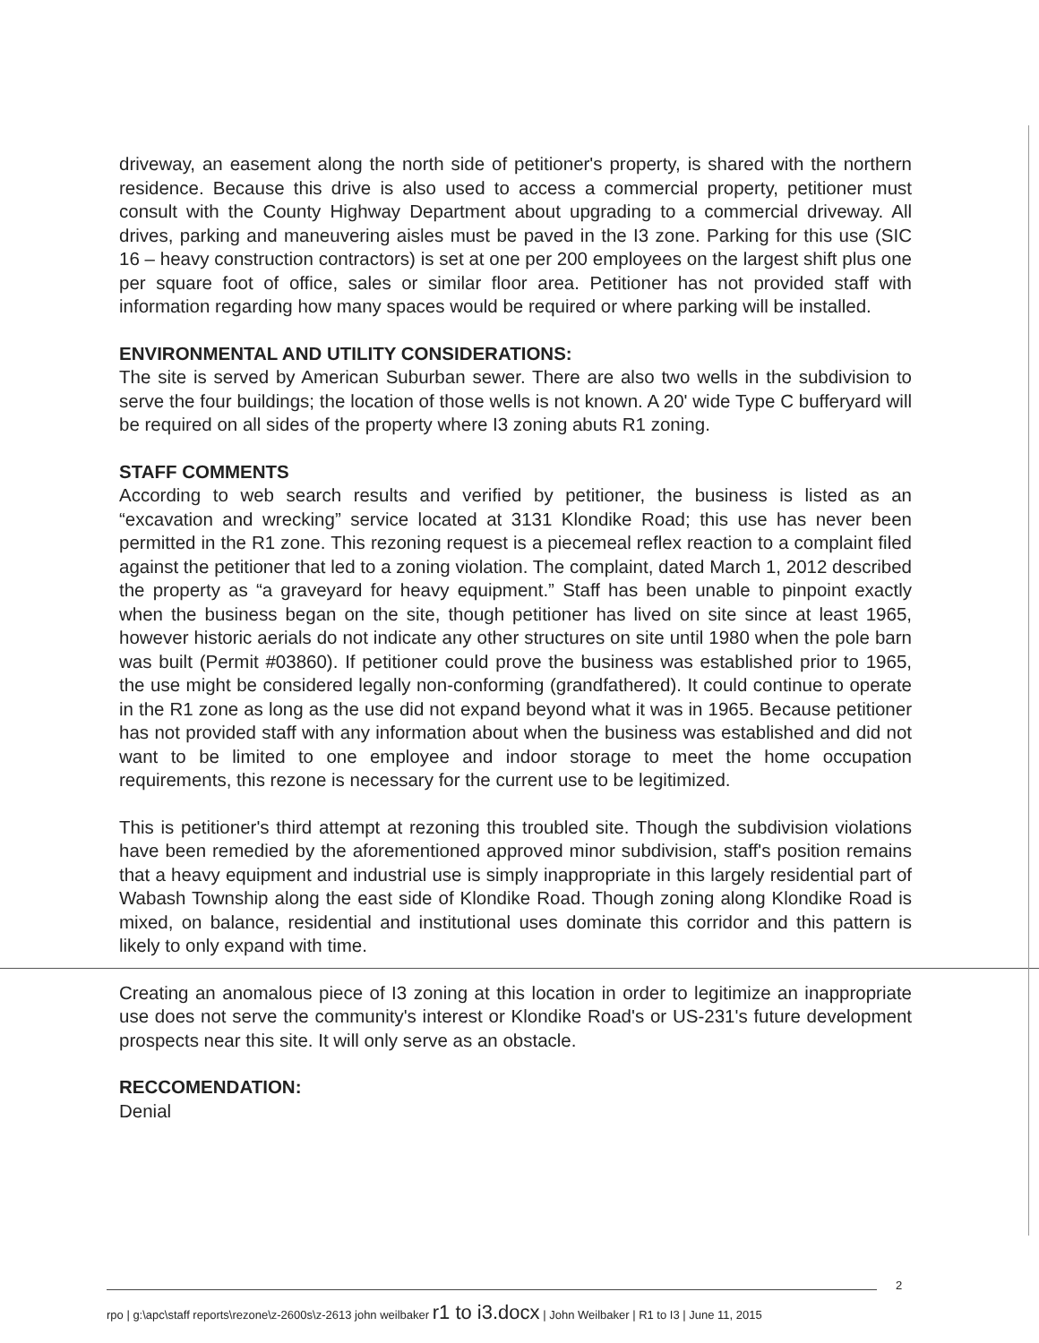driveway, an easement along the north side of petitioner's property, is shared with the northern residence. Because this drive is also used to access a commercial property, petitioner must consult with the County Highway Department about upgrading to a commercial driveway. All drives, parking and maneuvering aisles must be paved in the I3 zone. Parking for this use (SIC 16 – heavy construction contractors) is set at one per 200 employees on the largest shift plus one per square foot of office, sales or similar floor area. Petitioner has not provided staff with information regarding how many spaces would be required or where parking will be installed.
ENVIRONMENTAL AND UTILITY CONSIDERATIONS:
The site is served by American Suburban sewer. There are also two wells in the subdivision to serve the four buildings; the location of those wells is not known. A 20' wide Type C bufferyard will be required on all sides of the property where I3 zoning abuts R1 zoning.
STAFF COMMENTS
According to web search results and verified by petitioner, the business is listed as an “excavation and wrecking” service located at 3131 Klondike Road; this use has never been permitted in the R1 zone. This rezoning request is a piecemeal reflex reaction to a complaint filed against the petitioner that led to a zoning violation. The complaint, dated March 1, 2012 described the property as “a graveyard for heavy equipment.” Staff has been unable to pinpoint exactly when the business began on the site, though petitioner has lived on site since at least 1965, however historic aerials do not indicate any other structures on site until 1980 when the pole barn was built (Permit #03860). If petitioner could prove the business was established prior to 1965, the use might be considered legally non-conforming (grandfathered). It could continue to operate in the R1 zone as long as the use did not expand beyond what it was in 1965. Because petitioner has not provided staff with any information about when the business was established and did not want to be limited to one employee and indoor storage to meet the home occupation requirements, this rezone is necessary for the current use to be legitimized.
This is petitioner's third attempt at rezoning this troubled site. Though the subdivision violations have been remedied by the aforementioned approved minor subdivision, staff's position remains that a heavy equipment and industrial use is simply inappropriate in this largely residential part of Wabash Township along the east side of Klondike Road. Though zoning along Klondike Road is mixed, on balance, residential and institutional uses dominate this corridor and this pattern is likely to only expand with time.
Creating an anomalous piece of I3 zoning at this location in order to legitimize an inappropriate use does not serve the community's interest or Klondike Road's or US-231's future development prospects near this site. It will only serve as an obstacle.
RECCOMENDATION:
Denial
rpo | g:\apc\staff reports\rezone\z-2600s\z-2613 john weilbaker r1 to i3.docx | John Weilbaker | R1 to I3 | June 11, 2015
2